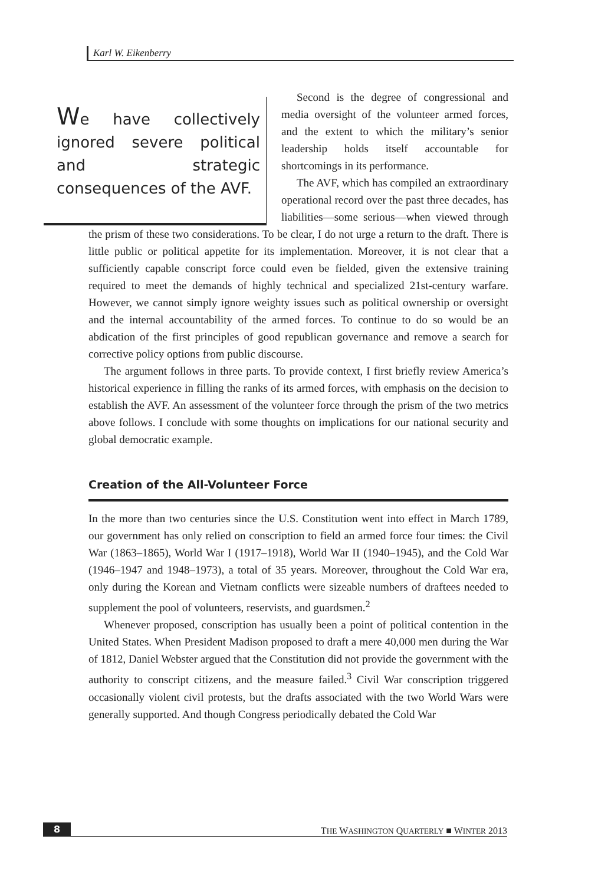Karl W. Eikenberry
We have collectively ignored severe political and strategic consequences of the AVF.
Second is the degree of congressional and media oversight of the volunteer armed forces, and the extent to which the military’s senior leadership holds itself accountable for shortcomings in its performance.
The AVF, which has compiled an extraordinary operational record over the past three decades, has liabilities—some serious—when viewed through the prism of these two considerations. To be clear, I do not urge a return to the draft. There is little public or political appetite for its implementation. Moreover, it is not clear that a sufficiently capable conscript force could even be fielded, given the extensive training required to meet the demands of highly technical and specialized 21st-century warfare. However, we cannot simply ignore weighty issues such as political ownership or oversight and the internal accountability of the armed forces. To continue to do so would be an abdication of the first principles of good republican governance and remove a search for corrective policy options from public discourse.
The argument follows in three parts. To provide context, I first briefly review America’s historical experience in filling the ranks of its armed forces, with emphasis on the decision to establish the AVF. An assessment of the volunteer force through the prism of the two metrics above follows. I conclude with some thoughts on implications for our national security and global democratic example.
Creation of the All-Volunteer Force
In the more than two centuries since the U.S. Constitution went into effect in March 1789, our government has only relied on conscription to field an armed force four times: the Civil War (1863–1865), World War I (1917–1918), World War II (1940–1945), and the Cold War (1946–1947 and 1948–1973), a total of 35 years. Moreover, throughout the Cold War era, only during the Korean and Vietnam conflicts were sizeable numbers of draftees needed to supplement the pool of volunteers, reservists, and guardsmen.<sup>2</sup>
Whenever proposed, conscription has usually been a point of political contention in the United States. When President Madison proposed to draft a mere 40,000 men during the War of 1812, Daniel Webster argued that the Constitution did not provide the government with the authority to conscript citizens, and the measure failed.<sup>3</sup> Civil War conscription triggered occasionally violent civil protests, but the drafts associated with the two World Wars were generally supported. And though Congress periodically debated the Cold War
8 THE WASHINGTON QUARTERLY ■ WINTER 2013